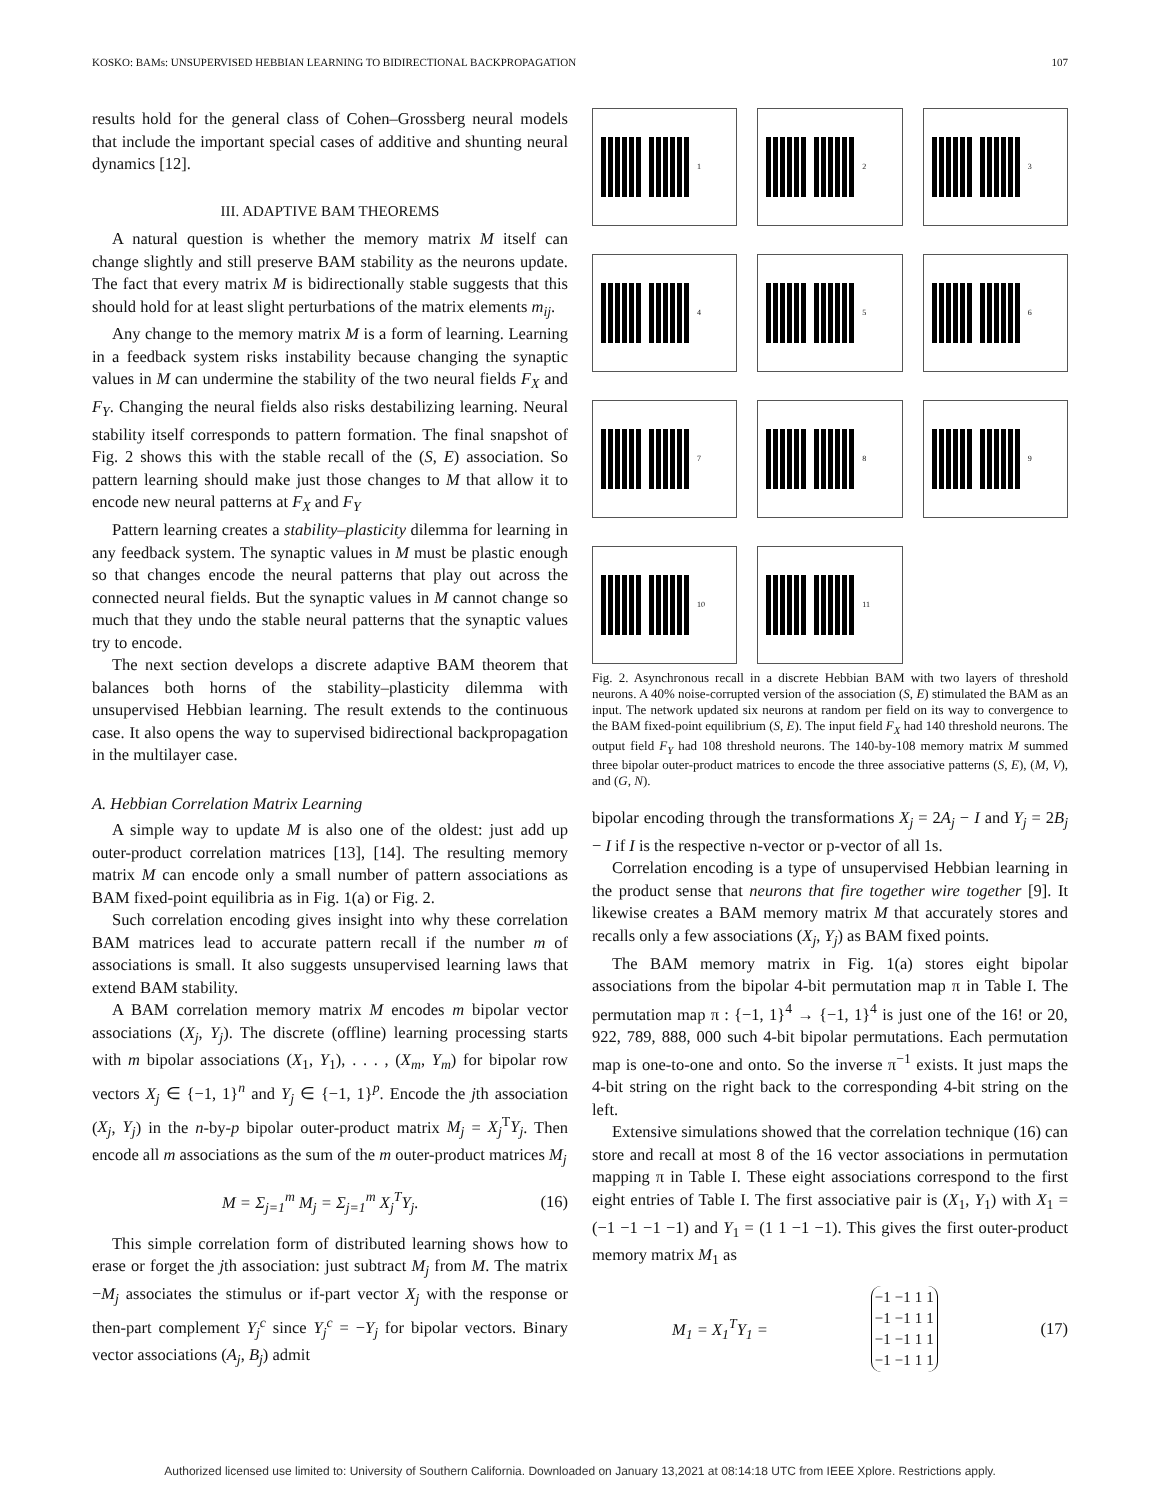KOSKO: BAMs: UNSUPERVISED HEBBIAN LEARNING TO BIDIRECTIONAL BACKPROPAGATION 107
results hold for the general class of Cohen–Grossberg neural models that include the important special cases of additive and shunting neural dynamics [12].
III. ADAPTIVE BAM THEOREMS
A natural question is whether the memory matrix M itself can change slightly and still preserve BAM stability as the neurons update. The fact that every matrix M is bidirectionally stable suggests that this should hold for at least slight perturbations of the matrix elements m<sub>ij</sub>.
Any change to the memory matrix M is a form of learning. Learning in a feedback system risks instability because changing the synaptic values in M can undermine the stability of the two neural fields F<sub>X</sub> and F<sub>Y</sub>. Changing the neural fields also risks destabilizing learning. Neural stability itself corresponds to pattern formation. The final snapshot of Fig. 2 shows this with the stable recall of the (S, E) association. So pattern learning should make just those changes to M that allow it to encode new neural patterns at F<sub>X</sub> and F<sub>Y</sub>
Pattern learning creates a stability–plasticity dilemma for learning in any feedback system. The synaptic values in M must be plastic enough so that changes encode the neural patterns that play out across the connected neural fields. But the synaptic values in M cannot change so much that they undo the stable neural patterns that the synaptic values try to encode.
The next section develops a discrete adaptive BAM theorem that balances both horns of the stability–plasticity dilemma with unsupervised Hebbian learning. The result extends to the continuous case. It also opens the way to supervised bidirectional backpropagation in the multilayer case.
A. Hebbian Correlation Matrix Learning
A simple way to update M is also one of the oldest: just add up outer-product correlation matrices [13], [14]. The resulting memory matrix M can encode only a small number of pattern associations as BAM fixed-point equilibria as in Fig. 1(a) or Fig. 2.
Such correlation encoding gives insight into why these correlation BAM matrices lead to accurate pattern recall if the number m of associations is small. It also suggests unsupervised learning laws that extend BAM stability.
A BAM correlation memory matrix M encodes m bipolar vector associations (X<sub>j</sub>, Y<sub>j</sub>). The discrete (offline) learning processing starts with m bipolar associations (X<sub>1</sub>, Y<sub>1</sub>), . . . , (X<sub>m</sub>, Y<sub>m</sub>) for bipolar row vectors X<sub>j</sub> ∈ {−1, 1}<sup>n</sup> and Y<sub>j</sub> ∈ {−1, 1}<sup>p</sup>. Encode the jth association (X<sub>j</sub>, Y<sub>j</sub>) in the n-by-p bipolar outer-product matrix M<sub>j</sub> = X<sub>j</sub><sup>T</sup>Y<sub>j</sub>. Then encode all m associations as the sum of the m outer-product matrices M<sub>j</sub>
M = Σ<sub>j=1</sub><sup>m</sup> M<sub>j</sub> = Σ<sub>j=1</sub><sup>m</sup> X<sub>j</sub><sup>T</sup>Y<sub>j</sub>. (16)
This simple correlation form of distributed learning shows how to erase or forget the jth association: just subtract M<sub>j</sub> from M. The matrix −M<sub>j</sub> associates the stimulus or if-part vector X<sub>j</sub> with the response or then-part complement Y<sub>j</sub><sup>c</sup> since Y<sub>j</sub><sup>c</sup> = −Y<sub>j</sub> for bipolar vectors. Binary vector associations (A<sub>j</sub>, B<sub>j</sub>) admit
1
2
3
4
5
6
7
8
9
10
11
Fig. 2. Asynchronous recall in a discrete Hebbian BAM with two layers of threshold neurons. A 40% noise-corrupted version of the association (S, E) stimulated the BAM as an input. The network updated six neurons at random per field on its way to convergence to the BAM fixed-point equilibrium (S, E). The input field F<sub>X</sub> had 140 threshold neurons. The output field F<sub>Y</sub> had 108 threshold neurons. The 140-by-108 memory matrix M summed three bipolar outer-product matrices to encode the three associative patterns (S, E), (M, V), and (G, N).
bipolar encoding through the transformations X<sub>j</sub> = 2A<sub>j</sub> − I and Y<sub>j</sub> = 2B<sub>j</sub> − I if I is the respective n-vector or p-vector of all 1s.
Correlation encoding is a type of unsupervised Hebbian learning in the product sense that neurons that fire together wire together [9]. It likewise creates a BAM memory matrix M that accurately stores and recalls only a few associations (X<sub>j</sub>, Y<sub>j</sub>) as BAM fixed points.
The BAM memory matrix in Fig. 1(a) stores eight bipolar associations from the bipolar 4-bit permutation map π in Table I. The permutation map π : {−1, 1}<sup>4</sup> → {−1, 1}<sup>4</sup> is just one of the 16! or 20, 922, 789, 888, 000 such 4-bit bipolar permutations. Each permutation map is one-to-one and onto. So the inverse π<sup>−1</sup> exists. It just maps the 4-bit string on the right back to the corresponding 4-bit string on the left.
Extensive simulations showed that the correlation technique (16) can store and recall at most 8 of the 16 vector associations in permutation mapping π in Table I. These eight associations correspond to the first eight entries of Table I. The first associative pair is (X<sub>1</sub>, Y<sub>1</sub>) with X<sub>1</sub> = (−1 −1 −1 −1) and Y<sub>1</sub> = (1 1 −1 −1). This gives the first outer-product memory matrix M<sub>1</sub> as
M<sub>1</sub> = X<sub>1</sub><sup>T</sup>Y<sub>1</sub> =
| −1 | −1 | 1 | 1 |
| −1 | −1 | 1 | 1 |
| −1 | −1 | 1 | 1 |
| −1 | −1 | 1 | 1 |
(17)
Authorized licensed use limited to: University of Southern California. Downloaded on January 13,2021 at 08:14:18 UTC from IEEE Xplore. Restrictions apply.